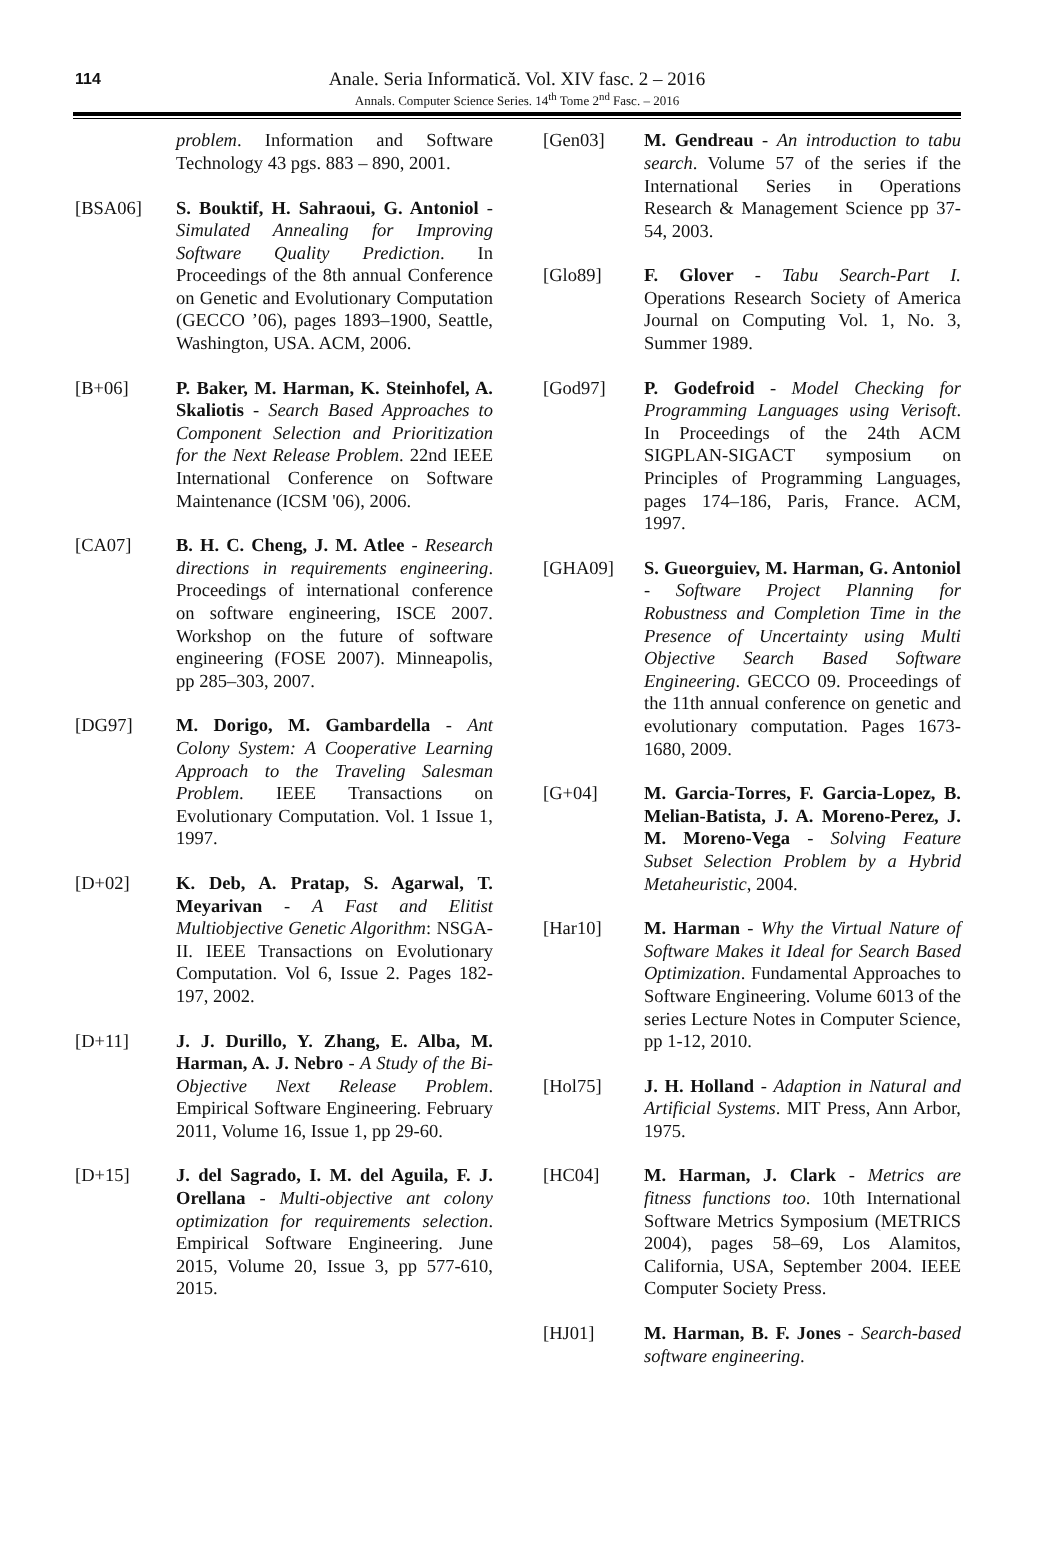114
Anale. Seria Informatică. Vol. XIV fasc. 2 – 2016
Annals. Computer Science Series. 14<sup>th</sup> Tome 2<sup>nd</sup> Fasc. – 2016
problem. Information and Software Technology 43 pgs. 883 – 890, 2001.
[BSA06] S. Bouktif, H. Sahraoui, G. Antoniol - Simulated Annealing for Improving Software Quality Prediction. In Proceedings of the 8th annual Conference on Genetic and Evolutionary Computation (GECCO ’06), pages 1893–1900, Seattle, Washington, USA. ACM, 2006.
[B+06] P. Baker, M. Harman, K. Steinhofel, A. Skaliotis - Search Based Approaches to Component Selection and Prioritization for the Next Release Problem. 22nd IEEE International Conference on Software Maintenance (ICSM '06), 2006.
[CA07] B. H. C. Cheng, J. M. Atlee - Research directions in requirements engineering. Proceedings of international conference on software engineering, ISCE 2007. Workshop on the future of software engineering (FOSE 2007). Minneapolis, pp 285–303, 2007.
[DG97] M. Dorigo, M. Gambardella - Ant Colony System: A Cooperative Learning Approach to the Traveling Salesman Problem. IEEE Transactions on Evolutionary Computation. Vol. 1 Issue 1, 1997.
[D+02] K. Deb, A. Pratap, S. Agarwal, T. Meyarivan - A Fast and Elitist Multiobjective Genetic Algorithm: NSGA-II. IEEE Transactions on Evolutionary Computation. Vol 6, Issue 2. Pages 182-197, 2002.
[D+11] J. J. Durillo, Y. Zhang, E. Alba, M. Harman, A. J. Nebro - A Study of the Bi-Objective Next Release Problem. Empirical Software Engineering. February 2011, Volume 16, Issue 1, pp 29-60.
[D+15] J. del Sagrado, I. M. del Aguila, F. J. Orellana - Multi-objective ant colony optimization for requirements selection. Empirical Software Engineering. June 2015, Volume 20, Issue 3, pp 577-610, 2015.
[Gen03] M. Gendreau - An introduction to tabu search. Volume 57 of the series if the International Series in Operations Research & Management Science pp 37-54, 2003.
[Glo89] F. Glover - Tabu Search-Part I. Operations Research Society of America Journal on Computing Vol. 1, No. 3, Summer 1989.
[God97] P. Godefroid - Model Checking for Programming Languages using Verisoft. In Proceedings of the 24th ACM SIGPLAN-SIGACT symposium on Principles of Programming Languages, pages 174–186, Paris, France. ACM, 1997.
[GHA09] S. Gueorguiev, M. Harman, G. Antoniol - Software Project Planning for Robustness and Completion Time in the Presence of Uncertainty using Multi Objective Search Based Software Engineering. GECCO 09. Proceedings of the 11th annual conference on genetic and evolutionary computation. Pages 1673-1680, 2009.
[G+04] M. Garcia-Torres, F. Garcia-Lopez, B. Melian-Batista, J. A. Moreno-Perez, J. M. Moreno-Vega - Solving Feature Subset Selection Problem by a Hybrid Metaheuristic, 2004.
[Har10] M. Harman - Why the Virtual Nature of Software Makes it Ideal for Search Based Optimization. Fundamental Approaches to Software Engineering. Volume 6013 of the series Lecture Notes in Computer Science, pp 1-12, 2010.
[Hol75] J. H. Holland - Adaption in Natural and Artificial Systems. MIT Press, Ann Arbor, 1975.
[HC04] M. Harman, J. Clark - Metrics are fitness functions too. 10th International Software Metrics Symposium (METRICS 2004), pages 58–69, Los Alamitos, California, USA, September 2004. IEEE Computer Society Press.
[HJ01] M. Harman, B. F. Jones - Search-based software engineering.